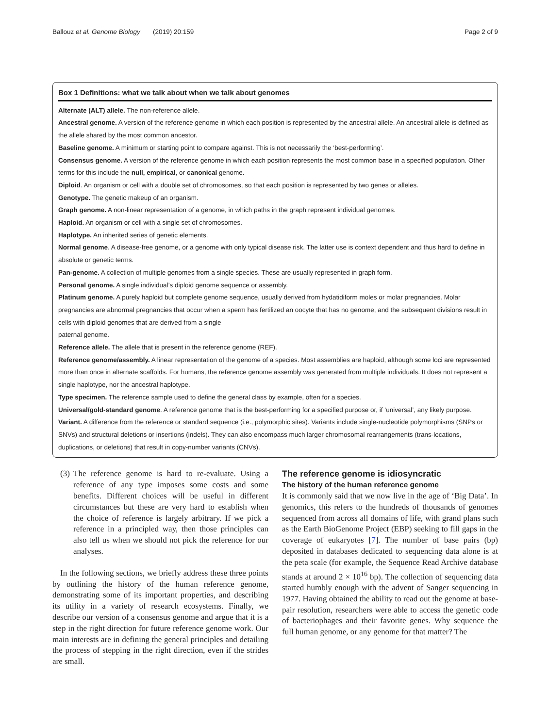Ballouz et al. Genome Biology (2019) 20:159 Page 2 of 9
Box 1 Definitions: what we talk about when we talk about genomes
Alternate (ALT) allele. The non-reference allele.
Ancestral genome. A version of the reference genome in which each position is represented by the ancestral allele. An ancestral allele is defined as the allele shared by the most common ancestor.
Baseline genome. A minimum or starting point to compare against. This is not necessarily the ‘best-performing’.
Consensus genome. A version of the reference genome in which each position represents the most common base in a specified population. Other terms for this include the null, empirical, or canonical genome.
Diploid. An organism or cell with a double set of chromosomes, so that each position is represented by two genes or alleles.
Genotype. The genetic makeup of an organism.
Graph genome. A non-linear representation of a genome, in which paths in the graph represent individual genomes.
Haploid. An organism or cell with a single set of chromosomes.
Haplotype. An inherited series of genetic elements.
Normal genome. A disease-free genome, or a genome with only typical disease risk. The latter use is context dependent and thus hard to define in absolute or genetic terms.
Pan-genome. A collection of multiple genomes from a single species. These are usually represented in graph form.
Personal genome. A single individual’s diploid genome sequence or assembly.
Platinum genome. A purely haploid but complete genome sequence, usually derived from hydatidiform moles or molar pregnancies. Molar pregnancies are abnormal pregnancies that occur when a sperm has fertilized an oocyte that has no genome, and the subsequent divisions result in cells with diploid genomes that are derived from a single
paternal genome.
Reference allele. The allele that is present in the reference genome (REF).
Reference genome/assembly. A linear representation of the genome of a species. Most assemblies are haploid, although some loci are represented more than once in alternate scaffolds. For humans, the reference genome assembly was generated from multiple individuals. It does not represent a single haplotype, nor the ancestral haplotype.
Type specimen. The reference sample used to define the general class by example, often for a species.
Universal/gold-standard genome. A reference genome that is the best-performing for a specified purpose or, if ‘universal’, any likely purpose.
Variant. A difference from the reference or standard sequence (i.e., polymorphic sites). Variants include single-nucleotide polymorphisms (SNPs or SNVs) and structural deletions or insertions (indels). They can also encompass much larger chromosomal rearrangements (trans-locations, duplications, or deletions) that result in copy-number variants (CNVs).
(3)
The reference genome is hard to re-evaluate. Using a reference of any type imposes some costs and some benefits. Different choices will be useful in different circumstances but these are very hard to establish when the choice of reference is largely arbitrary. If we pick a reference in a principled way, then those principles can also tell us when we should not pick the reference for our analyses.
In the following sections, we briefly address these three points by outlining the history of the human reference genome, demonstrating some of its important properties, and describing its utility in a variety of research ecosystems. Finally, we describe our version of a consensus genome and argue that it is a step in the right direction for future reference genome work. Our main interests are in defining the general principles and detailing the process of stepping in the right direction, even if the strides are small.
The reference genome is idiosyncratic
The history of the human reference genome
It is commonly said that we now live in the age of ‘Big Data’. In genomics, this refers to the hundreds of thousands of genomes sequenced from across all domains of life, with grand plans such as the Earth BioGenome Project (EBP) seeking to fill gaps in the coverage of eukaryotes [7]. The number of base pairs (bp) deposited in databases dedicated to sequencing data alone is at the peta scale (for example, the Sequence Read Archive database stands at around 2 × 10<sup>16</sup> bp). The collection of sequencing data started humbly enough with the advent of Sanger sequencing in 1977. Having obtained the ability to read out the genome at base-pair resolution, researchers were able to access the genetic code of bacteriophages and their favorite genes. Why sequence the full human genome, or any genome for that matter? The